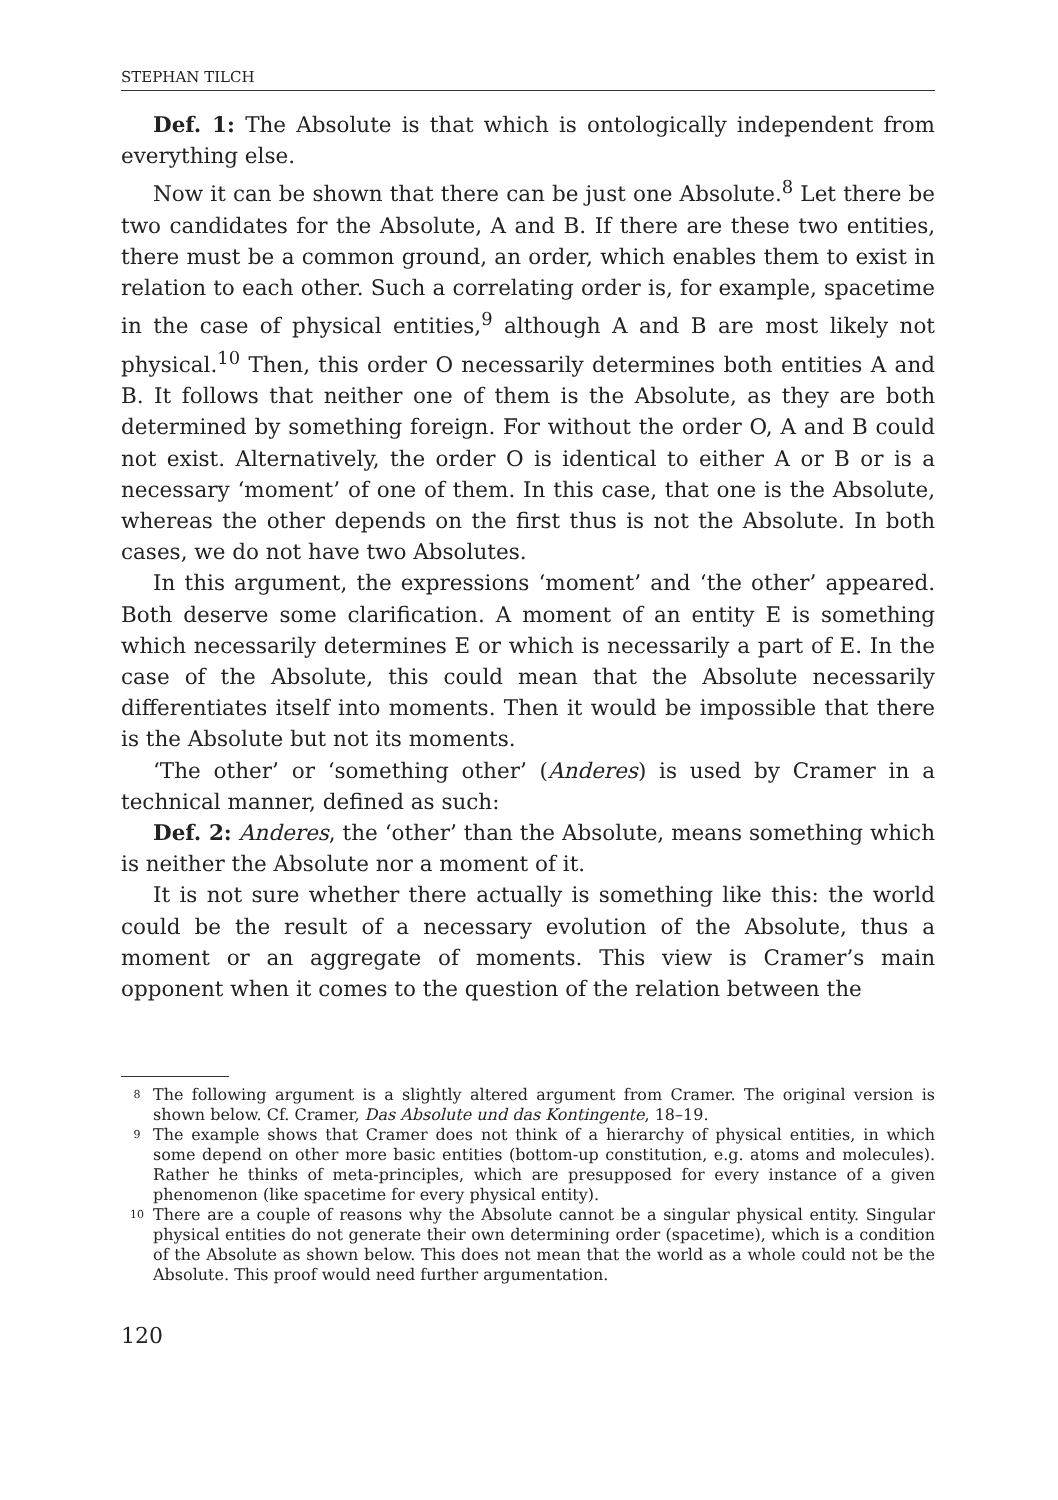STEPHAN TILCH
Def. 1: The Absolute is that which is ontologically independent from everything else.
Now it can be shown that there can be just one Absolute.<sup>8</sup> Let there be two candidates for the Absolute, A and B. If there are these two entities, there must be a common ground, an order, which enables them to exist in relation to each other. Such a correlating order is, for example, spacetime in the case of physical entities,<sup>9</sup> although A and B are most likely not physical.<sup>10</sup> Then, this order O necessarily determines both entities A and B. It follows that neither one of them is the Absolute, as they are both determined by something foreign. For without the order O, A and B could not exist. Alternatively, the order O is identical to either A or B or is a necessary ‘moment’ of one of them. In this case, that one is the Absolute, whereas the other depends on the first thus is not the Absolute. In both cases, we do not have two Absolutes.
In this argument, the expressions ‘moment’ and ‘the other’ appeared. Both deserve some clarification. A moment of an entity E is something which necessarily determines E or which is necessarily a part of E. In the case of the Absolute, this could mean that the Absolute necessarily differentiates itself into moments. Then it would be impossible that there is the Absolute but not its moments.
‘The other’ or ‘something other’ (Anderes) is used by Cramer in a technical manner, defined as such:
Def. 2: Anderes, the ‘other’ than the Absolute, means something which is neither the Absolute nor a moment of it.
It is not sure whether there actually is something like this: the world could be the result of a necessary evolution of the Absolute, thus a moment or an aggregate of moments. This view is Cramer’s main opponent when it comes to the question of the relation between the
8 The following argument is a slightly altered argument from Cramer. The original version is shown below. Cf. Cramer, Das Absolute und das Kontingente, 18–19.
9 The example shows that Cramer does not think of a hierarchy of physical entities, in which some depend on other more basic entities (bottom-up constitution, e.g. atoms and molecules). Rather he thinks of meta-principles, which are presupposed for every instance of a given phenomenon (like spacetime for every physical entity).
10 There are a couple of reasons why the Absolute cannot be a singular physical entity. Singular physical entities do not generate their own determining order (spacetime), which is a condition of the Absolute as shown below. This does not mean that the world as a whole could not be the Absolute. This proof would need further argumentation.
120